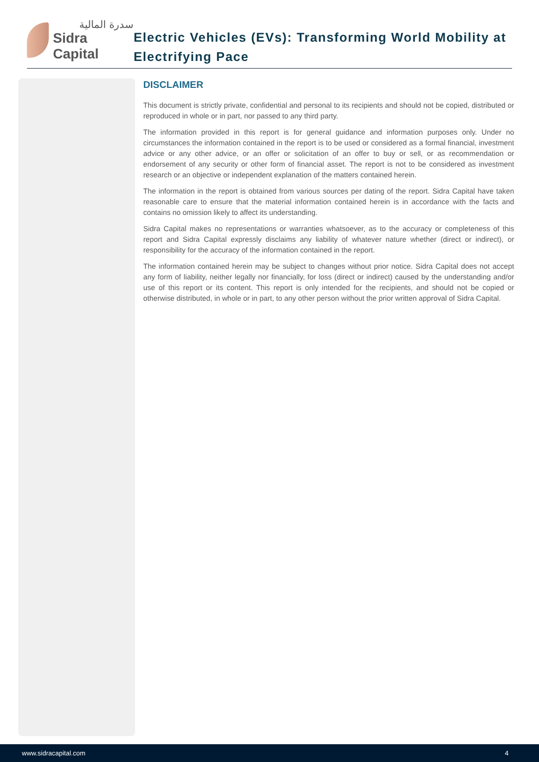سدرة المالية
Sidra Capital
Electric Vehicles (EVs): Transforming World Mobility at Electrifying Pace
DISCLAIMER
This document is strictly private, confidential and personal to its recipients and should not be copied, distributed or reproduced in whole or in part, nor passed to any third party.
The information provided in this report is for general guidance and information purposes only. Under no circumstances the information contained in the report is to be used or considered as a formal financial, investment advice or any other advice, or an offer or solicitation of an offer to buy or sell, or as recommendation or endorsement of any security or other form of financial asset. The report is not to be considered as investment research or an objective or independent explanation of the matters contained herein.
The information in the report is obtained from various sources per dating of the report. Sidra Capital have taken reasonable care to ensure that the material information contained herein is in accordance with the facts and contains no omission likely to affect its understanding.
Sidra Capital makes no representations or warranties whatsoever, as to the accuracy or completeness of this report and Sidra Capital expressly disclaims any liability of whatever nature whether (direct or indirect), or responsibility for the accuracy of the information contained in the report.
The information contained herein may be subject to changes without prior notice. Sidra Capital does not accept any form of liability, neither legally nor financially, for loss (direct or indirect) caused by the understanding and/or use of this report or its content. This report is only intended for the recipients, and should not be copied or otherwise distributed, in whole or in part, to any other person without the prior written approval of Sidra Capital.
www.sidracapital.com 4